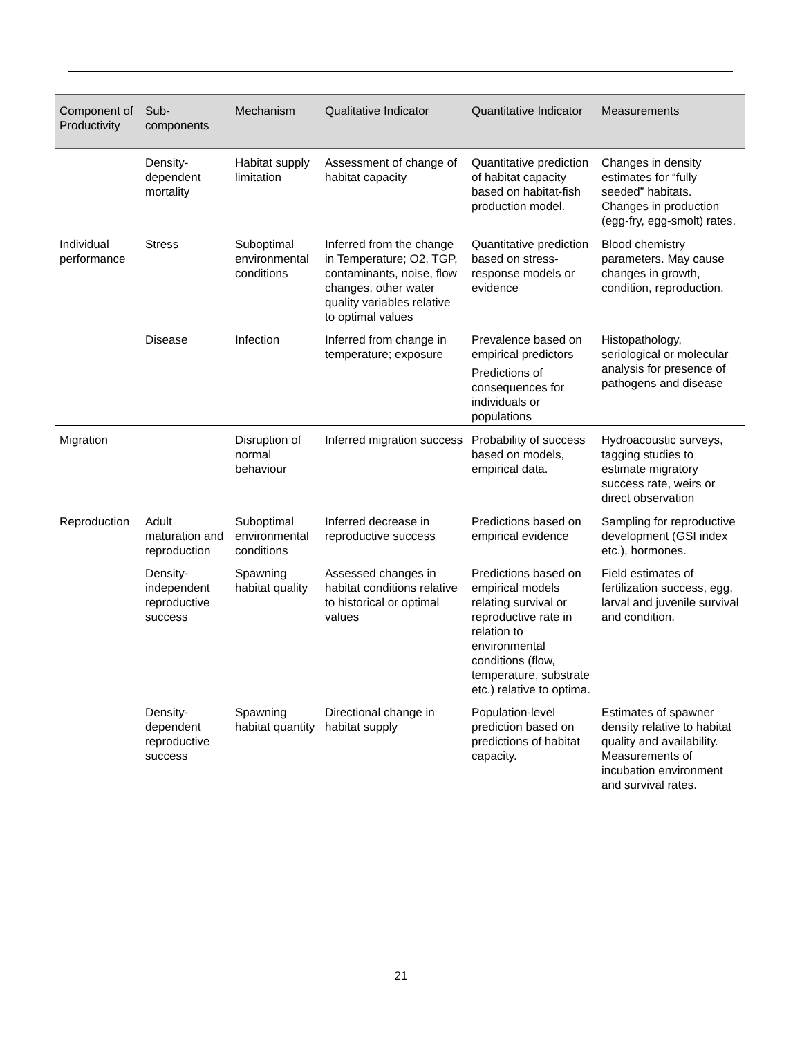| Component of Productivity | Sub-components | Mechanism | Qualitative Indicator | Quantitative Indicator | Measurements |
| --- | --- | --- | --- | --- | --- |
| | Density-dependent mortality | Habitat supply limitation | Assessment of change of habitat capacity | Quantitative prediction of habitat capacity based on habitat-fish production model. | Changes in density estimates for “fully seeded” habitats. Changes in production (egg-fry, egg-smolt) rates. |
| Individual performance | Stress | Suboptimal environmental conditions | Inferred from the change in Temperature; O2, TGP, contaminants, noise, flow changes, other water quality variables relative to optimal values | Quantitative prediction based on stress-response models or evidence | Blood chemistry parameters. May cause changes in growth, condition, reproduction. |
| | Disease | Infection | Inferred from change in temperature; exposure | Prevalence based on empirical predictors Predictions of consequences for individuals or populations | Histopathology, seriological or molecular analysis for presence of pathogens and disease |
| Migration | | Disruption of normal behaviour | Inferred migration success | Probability of success based on models, empirical data. | Hydroacoustic surveys, tagging studies to estimate migratory success rate, weirs or direct observation |
| Reproduction | Adult maturation and reproduction | Suboptimal environmental conditions | Inferred decrease in reproductive success | Predictions based on empirical evidence | Sampling for reproductive development (GSI index etc.), hormones. |
| | Density-independent reproductive success | Spawning habitat quality | Assessed changes in habitat conditions relative to historical or optimal values | Predictions based on empirical models relating survival or reproductive rate in relation to environmental conditions (flow, temperature, substrate etc.) relative to optima. | Field estimates of fertilization success, egg, larval and juvenile survival and condition. |
| | Density-dependent reproductive success | Spawning habitat quantity | Directional change in habitat supply | Population-level prediction based on predictions of habitat capacity. | Estimates of spawner density relative to habitat quality and availability. Measurements of incubation environment and survival rates. |
21